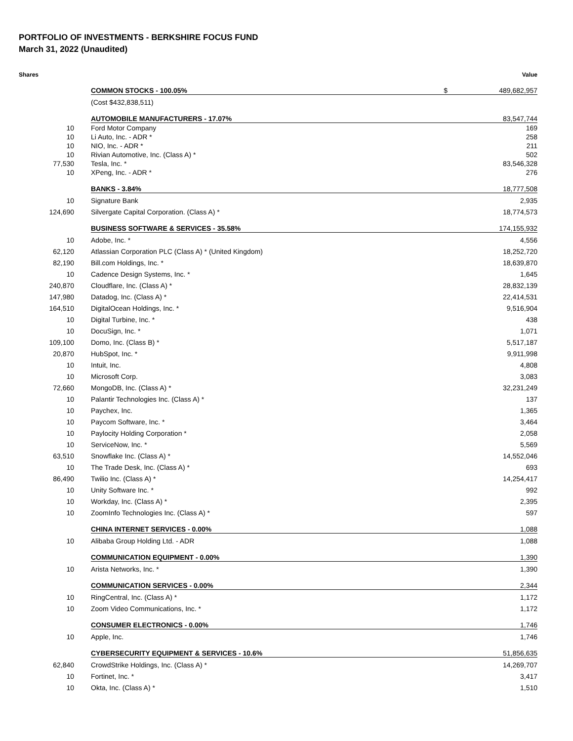PORTFOLIO OF INVESTMENTS - BERKSHIRE FOCUS FUND
March 31, 2022 (Unaudited)
| Shares | | | Value |
| --- | --- | --- | --- |
| | COMMON STOCKS - 100.05% | $ | 489,682,957 |
| | (Cost $432,838,511) | | |
| | AUTOMOBILE MANUFACTURERS - 17.07% | | 83,547,744 |
| 10 | Ford Motor Company | | 169 |
| 10 | Li Auto, Inc. - ADR * | | 258 |
| 10 | NIO, Inc. - ADR * | | 211 |
| 10 | Rivian Automotive, Inc. (Class A) * | | 502 |
| 77,530 | Tesla, Inc. * | | 83,546,328 |
| 10 | XPeng, Inc. - ADR * | | 276 |
| | BANKS - 3.84% | | 18,777,508 |
| 10 | Signature Bank | | 2,935 |
| 124,690 | Silvergate Capital Corporation. (Class A) * | | 18,774,573 |
| | BUSINESS SOFTWARE & SERVICES - 35.58% | | 174,155,932 |
| 10 | Adobe, Inc. * | | 4,556 |
| 62,120 | Atlassian Corporation PLC (Class A) * (United Kingdom) | | 18,252,720 |
| 82,190 | Bill.com Holdings, Inc. * | | 18,639,870 |
| 10 | Cadence Design Systems, Inc. * | | 1,645 |
| 240,870 | Cloudflare, Inc. (Class A) * | | 28,832,139 |
| 147,980 | Datadog, Inc. (Class A) * | | 22,414,531 |
| 164,510 | DigitalOcean Holdings, Inc. * | | 9,516,904 |
| 10 | Digital Turbine, Inc. * | | 438 |
| 10 | DocuSign, Inc. * | | 1,071 |
| 109,100 | Domo, Inc. (Class B) * | | 5,517,187 |
| 20,870 | HubSpot, Inc. * | | 9,911,998 |
| 10 | Intuit, Inc. | | 4,808 |
| 10 | Microsoft Corp. | | 3,083 |
| 72,660 | MongoDB, Inc. (Class A) * | | 32,231,249 |
| 10 | Palantir Technologies Inc. (Class A) * | | 137 |
| 10 | Paychex, Inc. | | 1,365 |
| 10 | Paycom Software, Inc. * | | 3,464 |
| 10 | Paylocity Holding Corporation * | | 2,058 |
| 10 | ServiceNow, Inc. * | | 5,569 |
| 63,510 | Snowflake Inc. (Class A) * | | 14,552,046 |
| 10 | The Trade Desk, Inc. (Class A) * | | 693 |
| 86,490 | Twilio Inc. (Class A) * | | 14,254,417 |
| 10 | Unity Software Inc. * | | 992 |
| 10 | Workday, Inc. (Class A) * | | 2,395 |
| 10 | ZoomInfo Technologies Inc. (Class A) * | | 597 |
| | CHINA INTERNET SERVICES - 0.00% | | 1,088 |
| 10 | Alibaba Group Holding Ltd. - ADR | | 1,088 |
| | COMMUNICATION EQUIPMENT - 0.00% | | 1,390 |
| 10 | Arista Networks, Inc. * | | 1,390 |
| | COMMUNICATION SERVICES - 0.00% | | 2,344 |
| 10 | RingCentral, Inc. (Class A) * | | 1,172 |
| 10 | Zoom Video Communications, Inc. * | | 1,172 |
| | CONSUMER ELECTRONICS - 0.00% | | 1,746 |
| 10 | Apple, Inc. | | 1,746 |
| | CYBERSECURITY EQUIPMENT & SERVICES - 10.6% | | 51,856,635 |
| 62,840 | CrowdStrike Holdings, Inc. (Class A) * | | 14,269,707 |
| 10 | Fortinet, Inc. * | | 3,417 |
| 10 | Okta, Inc. (Class A) * | | 1,510 |